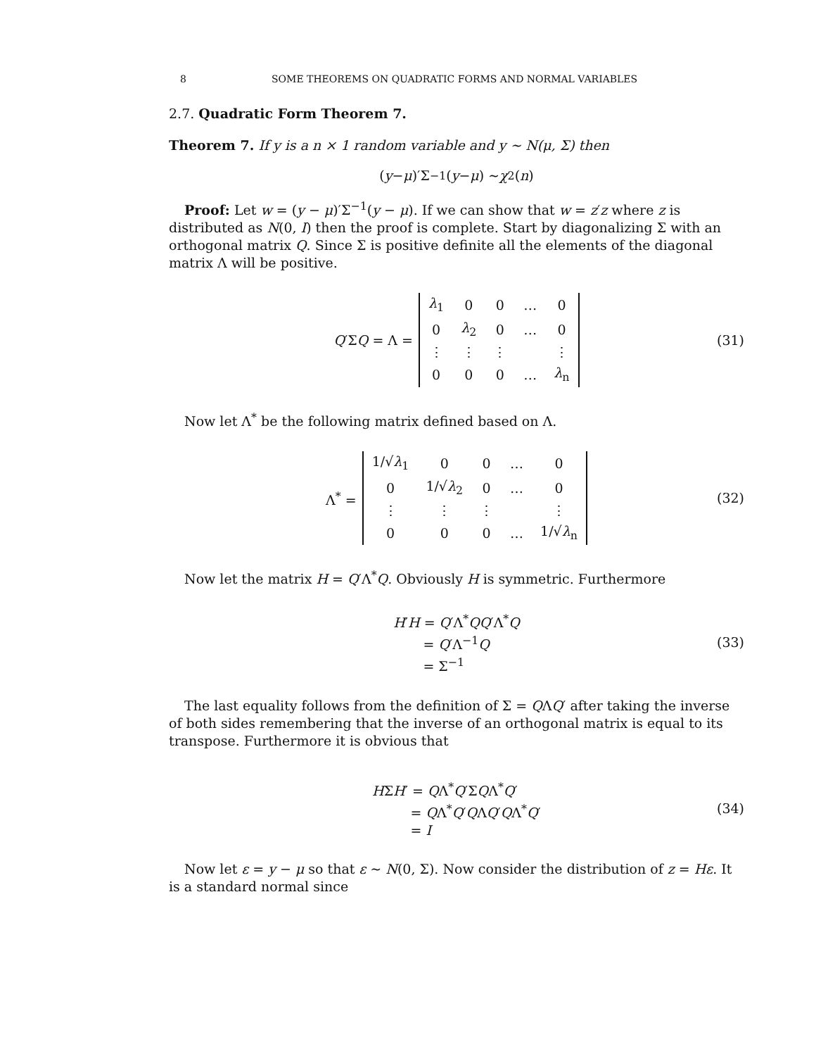8 SOME THEOREMS ON QUADRATIC FORMS AND NORMAL VARIABLES
2.7. Quadratic Form Theorem 7.
Theorem 7. If y is a n × 1 random variable and y ∼ N(μ, Σ) then
(y − μ)′Σ<sup>−1</sup>(y − μ) ∼ χ<sup>2</sup>(n)
Proof: Let w = (y − μ)′Σ<sup>−1</sup>(y − μ). If we can show that w = z′z where z is distributed as N(0, I) then the proof is complete. Start by diagonalizing Σ with an orthogonal matrix Q. Since Σ is positive definite all the elements of the diagonal matrix Λ will be positive.
Q′ΣQ = Λ =
| λ<sub>1</sub> | 0 | 0 | … | 0 |
| 0 | λ<sub>2</sub> | 0 | … | 0 |
| ⋮ | ⋮ | ⋮ | | ⋮ |
| 0 | 0 | 0 | … | λ<sub>n</sub> |
(31)
Now let Λ<sup>*</sup> be the following matrix defined based on Λ.
Λ<sup>*</sup> =
| 1/√ λ<sub>1</sub> | 0 | 0 | … | 0 |
| 0 | 1/√ λ<sub>2</sub> | 0 | … | 0 |
| ⋮ | ⋮ | ⋮ | | ⋮ |
| 0 | 0 | 0 | … | 1/√ λ<sub>n</sub> |
(32)
Now let the matrix H = Q′Λ<sup>*</sup>Q. Obviously H is symmetric. Furthermore
H′H = Q′Λ<sup>*</sup>QQ′Λ<sup>*</sup>Q
= Q′Λ<sup>−1</sup>Q
= Σ<sup>−1</sup>
(33)
The last equality follows from the definition of Σ = QΛQ′ after taking the inverse of both sides remembering that the inverse of an orthogonal matrix is equal to its transpose. Furthermore it is obvious that
HΣH′ = QΛ<sup>*</sup>Q′ΣQΛ<sup>*</sup>Q′
= QΛ<sup>*</sup>Q′QΛQ′QΛ<sup>*</sup>Q′
= I
(34)
Now let ε = y − μ so that ε ∼ N(0, Σ). Now consider the distribution of z = Hε. It is a standard normal since